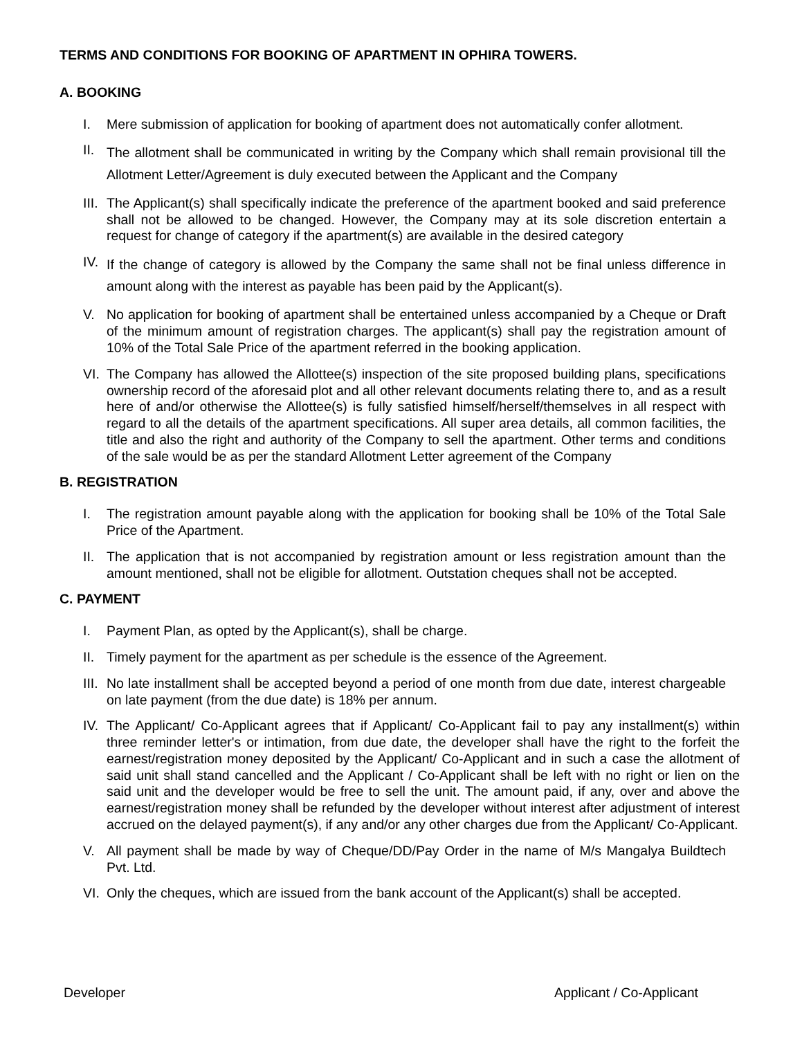TERMS AND CONDITIONS FOR BOOKING OF APARTMENT IN OPHIRA TOWERS.
A. BOOKING
I. Mere submission of application for booking of apartment does not automatically confer allotment.
II. The allotment shall be communicated in writing by the Company which shall remain provisional till the Allotment Letter/Agreement is duly executed between the Applicant and the Company
III. The Applicant(s) shall specifically indicate the preference of the apartment booked and said preference shall not be allowed to be changed. However, the Company may at its sole discretion entertain a request for change of category if the apartment(s) are available in the desired category
IV. If the change of category is allowed by the Company the same shall not be final unless difference in amount along with the interest as payable has been paid by the Applicant(s).
V. No application for booking of apartment shall be entertained unless accompanied by a Cheque or Draft of the minimum amount of registration charges. The applicant(s) shall pay the registration amount of 10% of the Total Sale Price of the apartment referred in the booking application.
VI. The Company has allowed the Allottee(s) inspection of the site proposed building plans, specifications ownership record of the aforesaid plot and all other relevant documents relating there to, and as a result here of and/or otherwise the Allottee(s) is fully satisfied himself/herself/themselves in all respect with regard to all the details of the apartment specifications. All super area details, all common facilities, the title and also the right and authority of the Company to sell the apartment. Other terms and conditions of the sale would be as per the standard Allotment Letter agreement of the Company
B. REGISTRATION
I. The registration amount payable along with the application for booking shall be 10% of the Total Sale Price of the Apartment.
II. The application that is not accompanied by registration amount or less registration amount than the amount mentioned, shall not be eligible for allotment. Outstation cheques shall not be accepted.
C. PAYMENT
I. Payment Plan, as opted by the Applicant(s), shall be charge.
II. Timely payment for the apartment as per schedule is the essence of the Agreement.
III. No late installment shall be accepted beyond a period of one month from due date, interest chargeable on late payment (from the due date) is 18% per annum.
IV. The Applicant/ Co-Applicant agrees that if Applicant/ Co-Applicant fail to pay any installment(s) within three reminder letter's or intimation, from due date, the developer shall have the right to the forfeit the earnest/registration money deposited by the Applicant/ Co-Applicant and in such a case the allotment of said unit shall stand cancelled and the Applicant / Co-Applicant shall be left with no right or lien on the said unit and the developer would be free to sell the unit. The amount paid, if any, over and above the earnest/registration money shall be refunded by the developer without interest after adjustment of interest accrued on the delayed payment(s), if any and/or any other charges due from the Applicant/ Co-Applicant.
V. All payment shall be made by way of Cheque/DD/Pay Order in the name of M/s Mangalya Buildtech Pvt. Ltd.
VI. Only the cheques, which are issued from the bank account of the Applicant(s) shall be accepted.
Developer Applicant / Co-Applicant